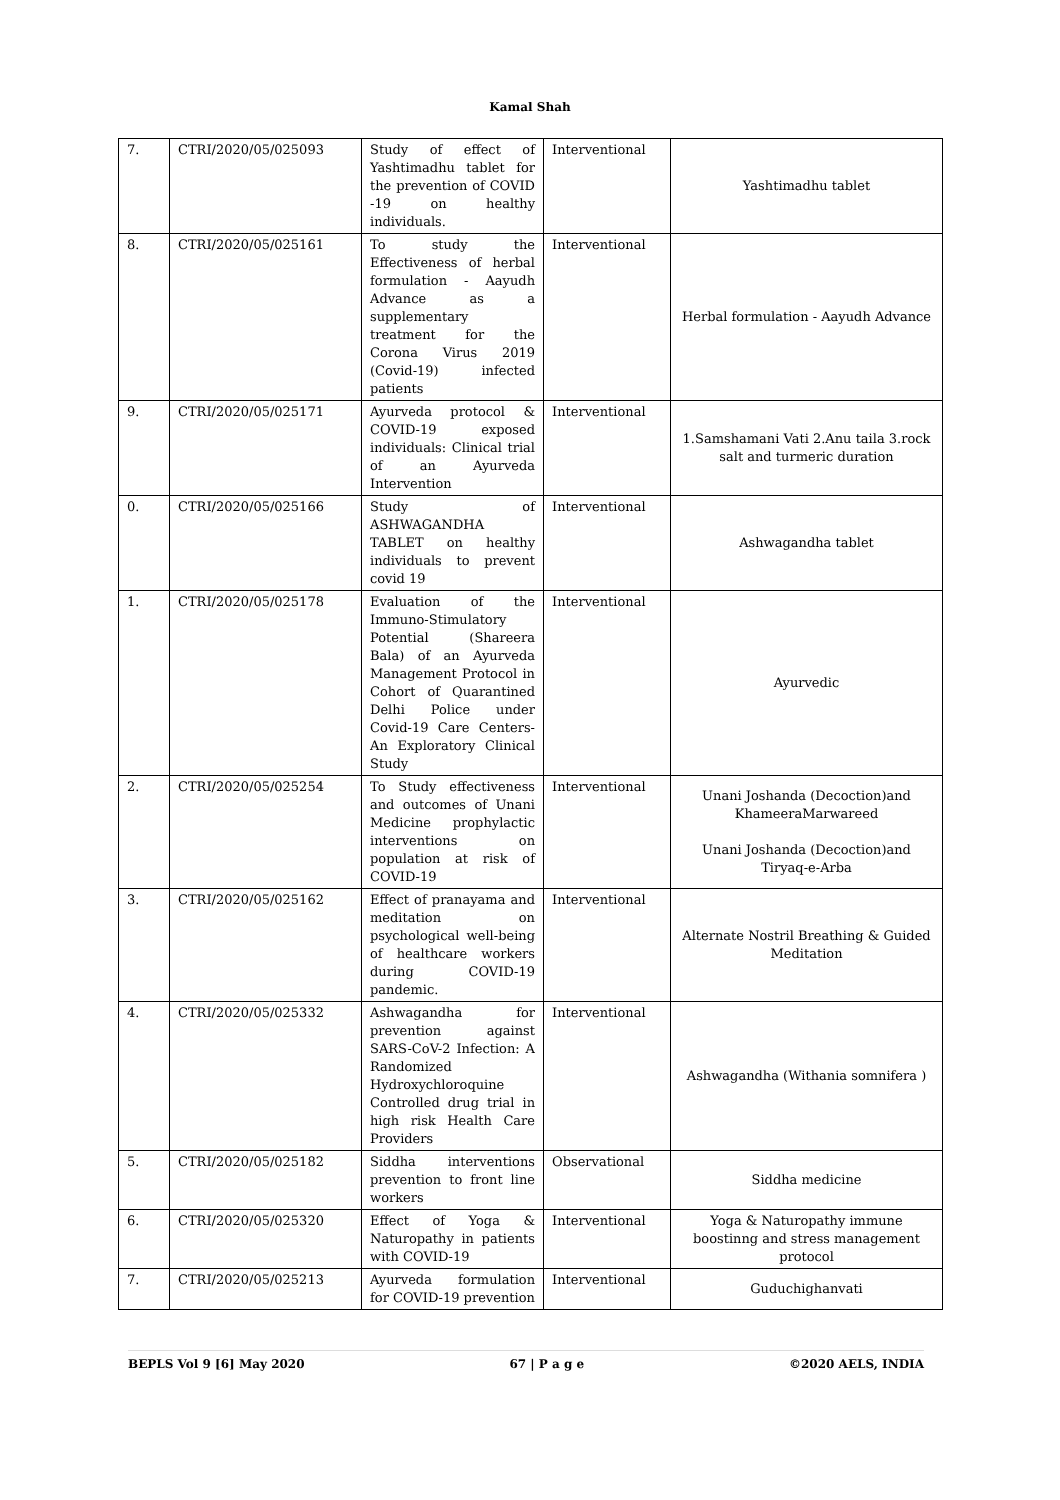Kamal Shah
| 7. | CTRI/2020/05/025093 | Study of effect of Yashtimadhu tablet for the prevention of COVID -19 on healthy individuals. | Interventional | Yashtimadhu tablet |
| 8. | CTRI/2020/05/025161 | To study the Effectiveness of herbal formulation - Aayudh Advance as a supplementary treatment for the Corona Virus 2019 (Covid-19) infected patients | Interventional | Herbal formulation - Aayudh Advance |
| 9. | CTRI/2020/05/025171 | Ayurveda protocol & COVID-19 exposed individuals: Clinical trial of an Ayurveda Intervention | Interventional | 1.Samshamani Vati 2.Anu taila 3.rock salt and turmeric duration |
| 0. | CTRI/2020/05/025166 | Study of ASHWAGANDHA TABLET on healthy individuals to prevent covid 19 | Interventional | Ashwagandha tablet |
| 1. | CTRI/2020/05/025178 | Evaluation of the Immuno-Stimulatory Potential (Shareera Bala) of an Ayurveda Management Protocol in Cohort of Quarantined Delhi Police under Covid-19 Care Centers- An Exploratory Clinical Study | Interventional | Ayurvedic |
| 2. | CTRI/2020/05/025254 | To Study effectiveness and outcomes of Unani Medicine prophylactic interventions on population at risk of COVID-19 | Interventional | Unani Joshanda (Decoction)and KhameeraMarwareed Unani Joshanda (Decoction)and Tiryaq-e-Arba |
| 3. | CTRI/2020/05/025162 | Effect of pranayama and meditation on psychological well-being of healthcare workers during COVID-19 pandemic. | Interventional | Alternate Nostril Breathing & Guided Meditation |
| 4. | CTRI/2020/05/025332 | Ashwagandha for prevention against SARS-CoV-2 Infection: A Randomized Hydroxychloroquine Controlled drug trial in high risk Health Care Providers | Interventional | Ashwagandha (Withania somnifera ) |
| 5. | CTRI/2020/05/025182 | Siddha interventions prevention to front line workers | Observational | Siddha medicine |
| 6. | CTRI/2020/05/025320 | Effect of Yoga & Naturopathy in patients with COVID-19 | Interventional | Yoga & Naturopathy immune boostinng and stress management protocol |
| 7. | CTRI/2020/05/025213 | Ayurveda formulation for COVID-19 prevention | Interventional | Guduchighanvati |
BEPLS Vol 9 [6] May 2020 67 | P a g e ©2020 AELS, INDIA